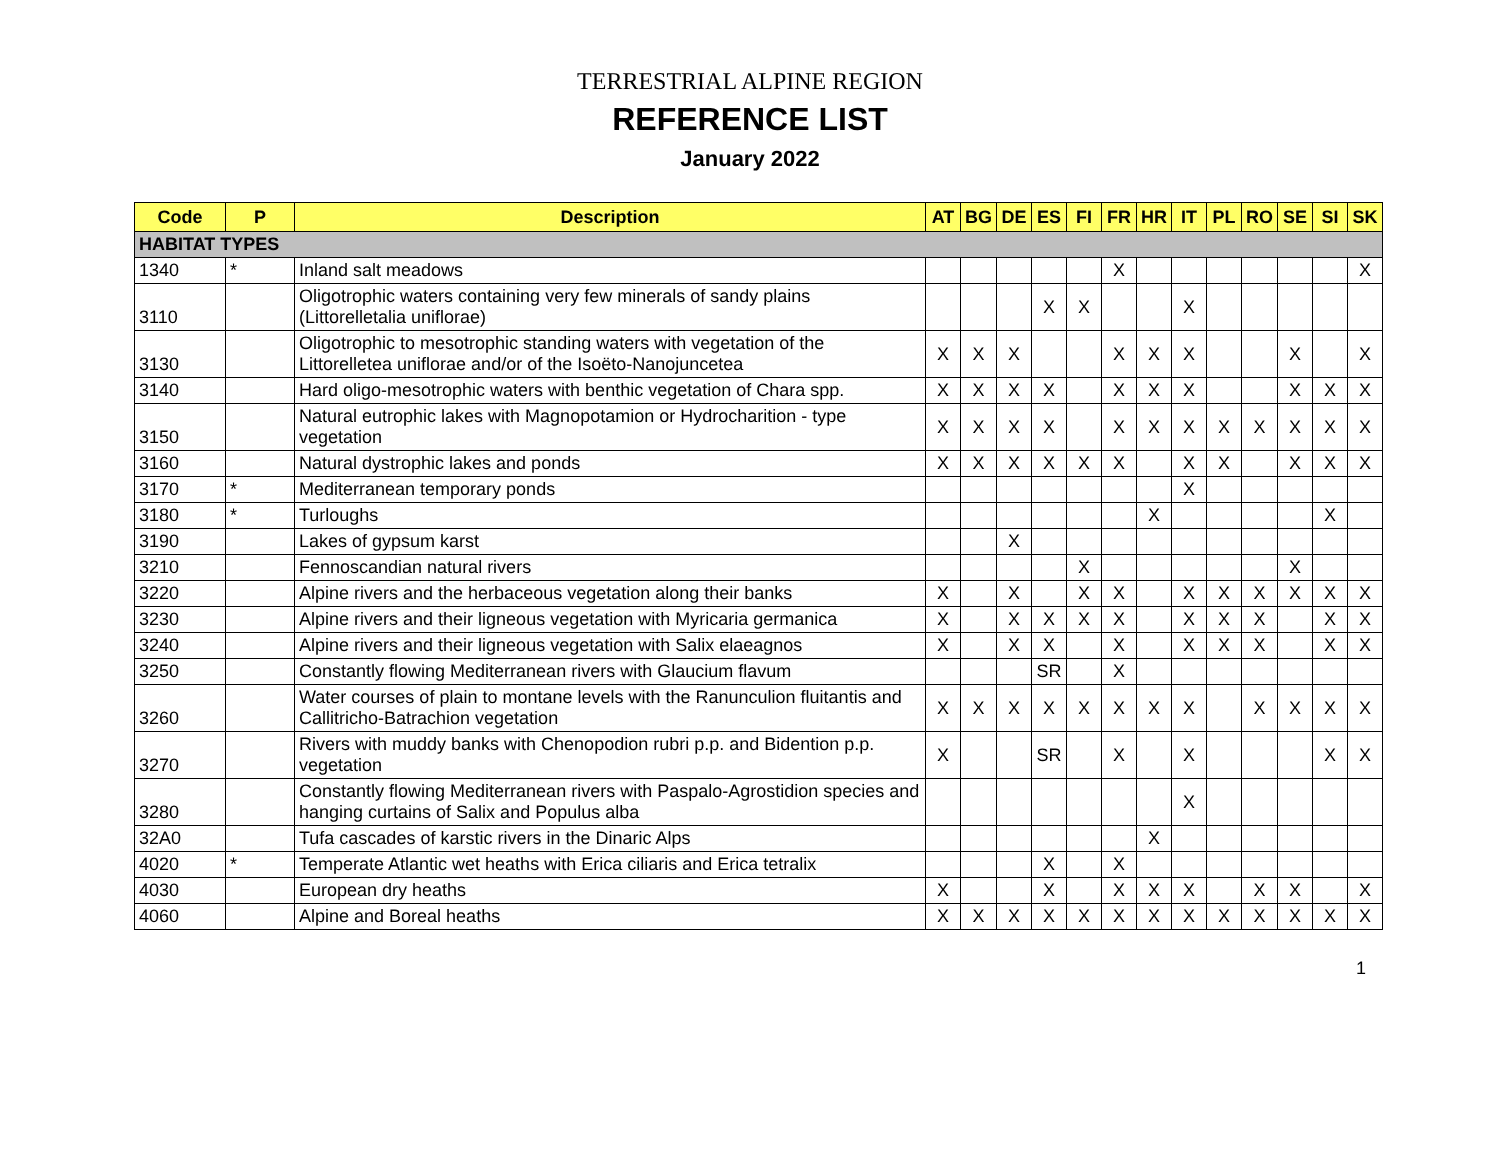TERRESTRIAL ALPINE REGION
REFERENCE LIST
January 2022
| Code | P | Description | AT | BG | DE | ES | FI | FR | HR | IT | PL | RO | SE | SI | SK |
| --- | --- | --- | --- | --- | --- | --- | --- | --- | --- | --- | --- | --- | --- | --- | --- |
| HABITAT TYPES | | | | | | | | | | | | | | | |
| 1340 | * | Inland salt meadows | | | | | | X | | | | | | | X |
| 3110 | | Oligotrophic waters containing very few minerals of sandy plains (Littorelletalia uniflorae) | | | | X | X | | | X | | | | | |
| 3130 | | Oligotrophic to mesotrophic standing waters with vegetation of the Littorelletea uniflorae and/or of the Isoëto-Nanojuncetea | X | X | X | | | X | X | X | | | X | | X |
| 3140 | | Hard oligo-mesotrophic waters with benthic vegetation of Chara spp. | X | X | X | X | | X | X | X | | | X | X | X |
| 3150 | | Natural eutrophic lakes with Magnopotamion or Hydrocharition - type vegetation | X | X | X | X | | X | X | X | X | X | X | X | X |
| 3160 | | Natural dystrophic lakes and ponds | X | X | X | X | X | X | | X | X | | X | X | X |
| 3170 | * | Mediterranean temporary ponds | | | | | | | | X | | | | | |
| 3180 | * | Turloughs | | | | | | | X | | | | | X | |
| 3190 | | Lakes of gypsum karst | | | X | | | | | | | | | | |
| 3210 | | Fennoscandian natural rivers | | | | | X | | | | | | X | | |
| 3220 | | Alpine rivers and the herbaceous vegetation along their banks | X | | X | | X | X | | X | X | X | X | X | X |
| 3230 | | Alpine rivers and their ligneous vegetation with Myricaria germanica | X | | X | X | X | X | | X | X | X | | X | X |
| 3240 | | Alpine rivers and their ligneous vegetation with Salix elaeagnos | X | | X | X | | X | | X | X | X | | X | X |
| 3250 | | Constantly flowing Mediterranean rivers with Glaucium flavum | | | | SR | | X | | | | | | | |
| 3260 | | Water courses of plain to montane levels with the Ranunculion fluitantis and Callitricho-Batrachion vegetation | X | X | X | X | X | X | X | X | | X | X | X | X |
| 3270 | | Rivers with muddy banks with Chenopodion rubri p.p. and Bidention p.p. vegetation | X | | | SR | | X | | X | | | | X | X |
| 3280 | | Constantly flowing Mediterranean rivers with Paspalo-Agrostidion species and hanging curtains of Salix and Populus alba | | | | | | | | X | | | | | |
| 32A0 | | Tufa cascades of karstic rivers in the Dinaric Alps | | | | | | | X | | | | | | |
| 4020 | * | Temperate Atlantic wet heaths with Erica ciliaris and Erica tetralix | | | | X | | X | | | | | | | |
| 4030 | | European dry heaths | X | | | X | | X | X | X | | X | X | | X |
| 4060 | | Alpine and Boreal heaths | X | X | X | X | X | X | X | X | X | X | X | X | X |
1